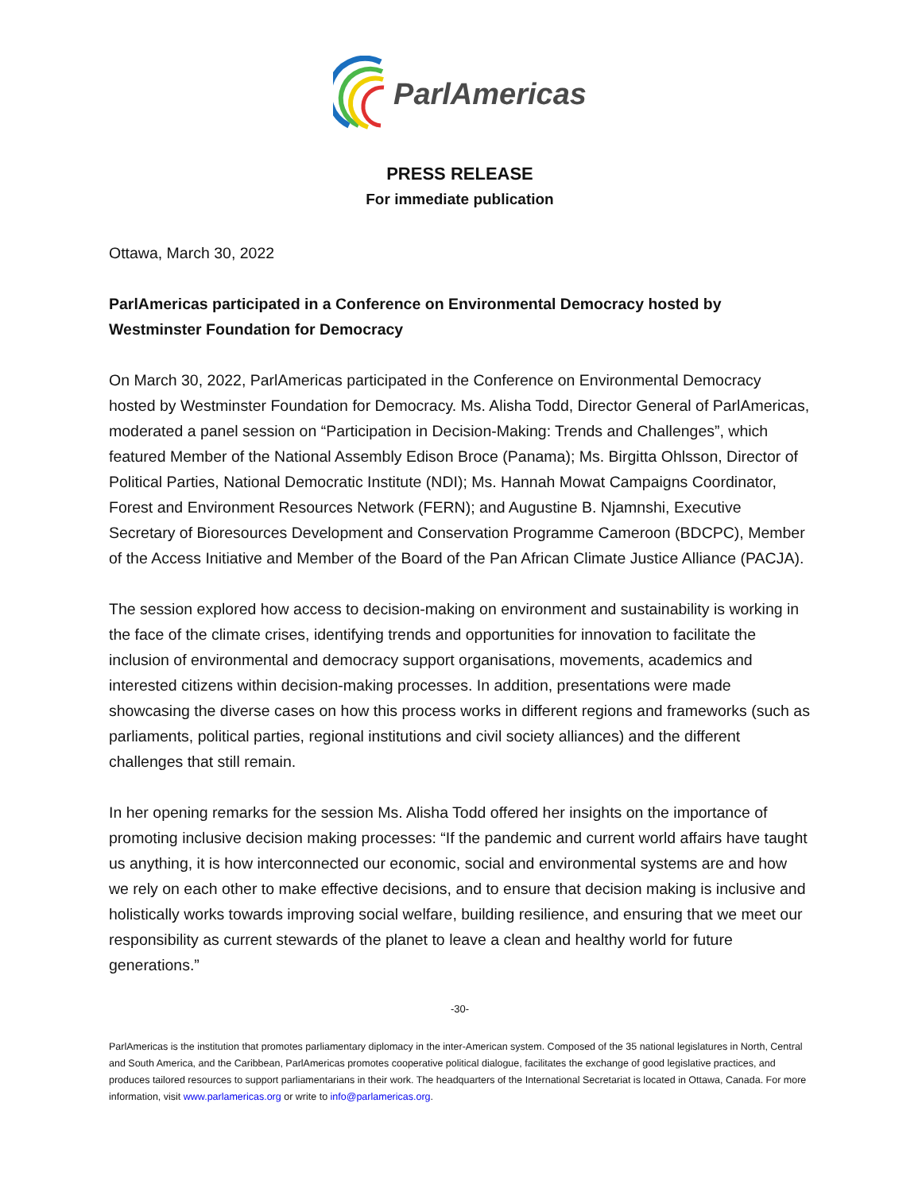ParlAmericas
PRESS RELEASE
For immediate publication
Ottawa, March 30, 2022
ParlAmericas participated in a Conference on Environmental Democracy hosted by Westminster Foundation for Democracy
On March 30, 2022, ParlAmericas participated in the Conference on Environmental Democracy hosted by Westminster Foundation for Democracy. Ms. Alisha Todd, Director General of ParlAmericas, moderated a panel session on “Participation in Decision-Making: Trends and Challenges”, which featured Member of the National Assembly Edison Broce (Panama); Ms. Birgitta Ohlsson, Director of Political Parties, National Democratic Institute (NDI); Ms. Hannah Mowat Campaigns Coordinator, Forest and Environment Resources Network (FERN); and Augustine B. Njamnshi, Executive Secretary of Bioresources Development and Conservation Programme Cameroon (BDCPC), Member of the Access Initiative and Member of the Board of the Pan African Climate Justice Alliance (PACJA).
The session explored how access to decision-making on environment and sustainability is working in the face of the climate crises, identifying trends and opportunities for innovation to facilitate the inclusion of environmental and democracy support organisations, movements, academics and interested citizens within decision-making processes. In addition, presentations were made showcasing the diverse cases on how this process works in different regions and frameworks (such as parliaments, political parties, regional institutions and civil society alliances) and the different challenges that still remain.
In her opening remarks for the session Ms. Alisha Todd offered her insights on the importance of promoting inclusive decision making processes: “If the pandemic and current world affairs have taught us anything, it is how interconnected our economic, social and environmental systems are and how we rely on each other to make effective decisions, and to ensure that decision making is inclusive and holistically works towards improving social welfare, building resilience, and ensuring that we meet our responsibility as current stewards of the planet to leave a clean and healthy world for future generations.”
-30-
ParlAmericas is the institution that promotes parliamentary diplomacy in the inter-American system. Composed of the 35 national legislatures in North, Central and South America, and the Caribbean, ParlAmericas promotes cooperative political dialogue, facilitates the exchange of good legislative practices, and produces tailored resources to support parliamentarians in their work. The headquarters of the International Secretariat is located in Ottawa, Canada. For more information, visit www.parlamericas.org or write to info@parlamericas.org.